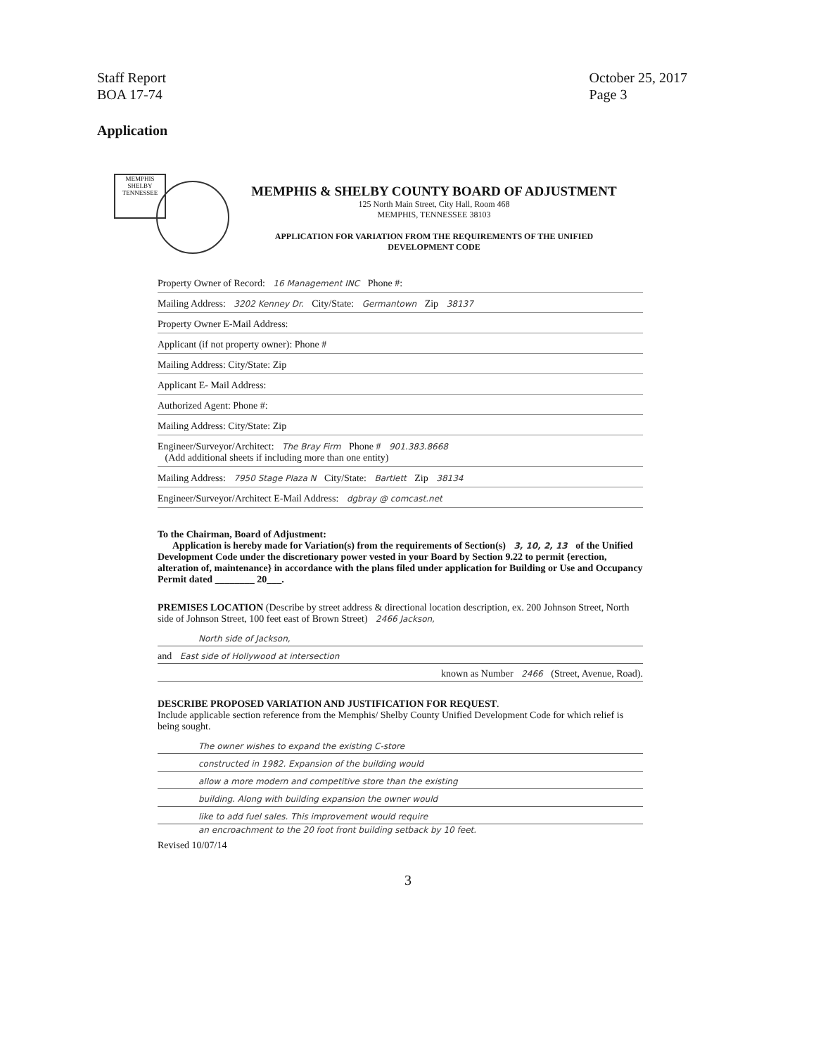Staff Report
BOA 17-74
October 25, 2017
Page 3
Application
MEMPHIS
SHELBY
TENNESSEE
MEMPHIS & SHELBY COUNTY BOARD OF ADJUSTMENT
125 North Main Street, City Hall, Room 468
MEMPHIS, TENNESSEE 38103
APPLICATION FOR VARIATION FROM THE REQUIREMENTS OF THE UNIFIED
DEVELOPMENT CODE
Property Owner of Record: 16 Management INC Phone #:
Mailing Address: 3202 Kenney Dr. City/State: Germantown Zip 38137
Property Owner E-Mail Address:
Applicant (if not property owner): Phone #
Mailing Address: City/State: Zip
Applicant E- Mail Address:
Authorized Agent: Phone #:
Mailing Address: City/State: Zip
Engineer/Surveyor/Architect: The Bray Firm Phone # 901.383.8668
(Add additional sheets if including more than one entity)
Mailing Address: 7950 Stage Plaza N City/State: Bartlett Zip 38134
Engineer/Surveyor/Architect E-Mail Address: dgbray @ comcast.net
To the Chairman, Board of Adjustment:
Application is hereby made for Variation(s) from the requirements of Section(s) 3, 10, 2, 13 of the Unified Development Code under the discretionary power vested in your Board by Section 9.22 to permit {erection, alteration of, maintenance} in accordance with the plans filed under application for Building or Use and Occupancy Permit dated ________ 20___.
PREMISES LOCATION (Describe by street address & directional location description, ex. 200 Johnson Street, North side of Johnson Street, 100 feet east of Brown Street) 2466 Jackson,
North side of Jackson,
and East side of Hollywood at intersection
known as Number 2466 (Street, Avenue, Road).
DESCRIBE PROPOSED VARIATION AND JUSTIFICATION FOR REQUEST.
Include applicable section reference from the Memphis/ Shelby County Unified Development Code for which relief is being sought.
The owner wishes to expand the existing C-store
constructed in 1982. Expansion of the building would
allow a more modern and competitive store than the existing
building. Along with building expansion the owner would
like to add fuel sales. This improvement would require
an encroachment to the 20 foot front building setback by 10 feet.
Revised 10/07/14
3